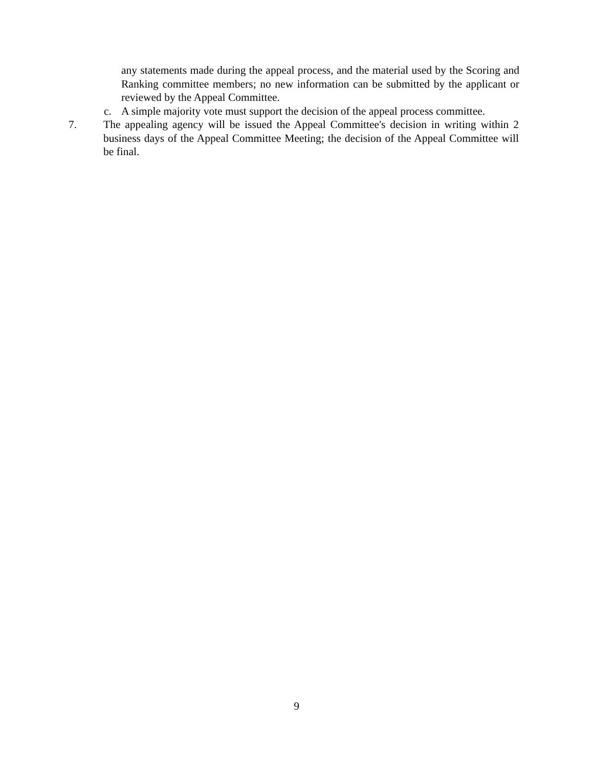any statements made during the appeal process, and the material used by the Scoring and Ranking committee members; no new information can be submitted by the applicant or reviewed by the Appeal Committee.
c. A simple majority vote must support the decision of the appeal process committee.
7. The appealing agency will be issued the Appeal Committee's decision in writing within 2 business days of the Appeal Committee Meeting; the decision of the Appeal Committee will be final.
9